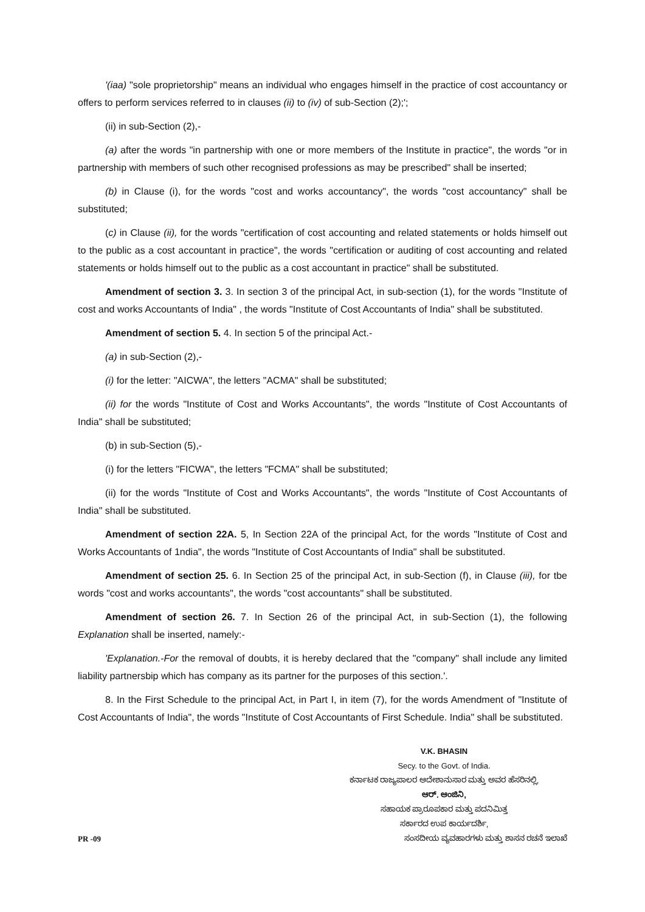'(iaa) "sole proprietorship" means an individual who engages himself in the practice of cost accountancy or offers to perform services referred to in clauses (ii) to (iv) of sub-Section (2);';
(ii) in sub-Section (2),-
(a) after the words "in partnership with one or more members of the Institute in practice", the words "or in partnership with members of such other recognised professions as may be prescribed" shall be inserted;
(b) in Clause (i), for the words "cost and works accountancy", the words "cost accountancy" shall be substituted;
(c) in Clause (ii), for the words "certification of cost accounting and related statements or holds himself out to the public as a cost accountant in practice", the words "certification or auditing of cost accounting and related statements or holds himself out to the public as a cost accountant in practice" shall be substituted.
Amendment of section 3. 3. In section 3 of the principal Act, in sub-section (1), for the words "Institute of cost and works Accountants of India" , the words "Institute of Cost Accountants of India" shall be substituted.
Amendment of section 5. 4. In section 5 of the principal Act.-
(a) in sub-Section (2),-
(i) for the letter: "AICWA", the letters "ACMA" shall be substituted;
(ii) for the words "Institute of Cost and Works Accountants", the words "Institute of Cost Accountants of India" shall be substituted;
(b) in sub-Section (5),-
(i) for the letters "FICWA", the letters "FCMA" shall be substituted;
(ii) for the words "Institute of Cost and Works Accountants", the words "Institute of Cost Accountants of India" shall be substituted.
Amendment of section 22A. 5, In Section 22A of the principal Act, for the words "Institute of Cost and Works Accountants of 1ndia", the words "Institute of Cost Accountants of India" shall be substituted.
Amendment of section 25. 6. In Section 25 of the principal Act, in sub-Section (f), in Clause (iii), for tbe words "cost and works accountants", the words "cost accountants" shall be substituted.
Amendment of section 26. 7. In Section 26 of the principal Act, in sub-Section (1), the following Explanation shall be inserted, namely:-
'Explanation.-For the removal of doubts, it is hereby declared that the "company" shall include any limited liability partnersbip which has company as its partner for the purposes of this section.'.
8. In the First Schedule to the principal Act, in Part I, in item (7), for the words Amendment of "Institute of Cost Accountants of India", the words "Institute of Cost Accountants of First Schedule. India" shall be substituted.
V.K. BHASIN
Secy. to the Govt. of India.
ಕರ್ನಾಟಕ ರಾಜ್ಯಪಾಲರ ಆದೇಶಾನುಸಾರ ಮತ್ತು ಅವರ ಹೆಸರಿನಲ್ಲಿ,
ಆರ್. ಆಂಜಿನಿ,
ಸಹಾಯಕ ಪ್ರಾರೂಪಕಾರ ಮತ್ತು ಪದನಿಮಿತ್ತ
ಸರ್ಕಾರದ ಉಪ ಕಾರ್ಯದರ್ಶಿ,
PR -09 ಸಂಸದೀಯ ವ್ಯವಹಾರಗಳು ಮತ್ತು ಶಾಸನ ರಚನೆ ಇಲಾಖೆ